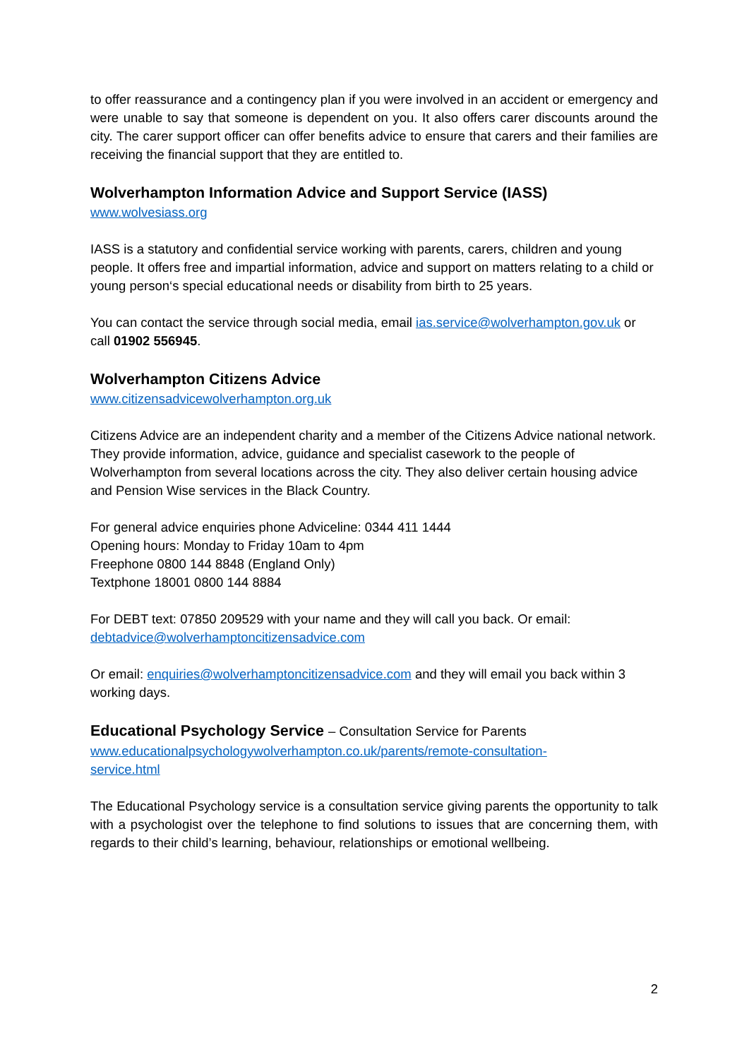to offer reassurance and a contingency plan if you were involved in an accident or emergency and were unable to say that someone is dependent on you. It also offers carer discounts around the city. The carer support officer can offer benefits advice to ensure that carers and their families are receiving the financial support that they are entitled to.
Wolverhampton Information Advice and Support Service (IASS)
www.wolvesiass.org
IASS is a statutory and confidential service working with parents, carers, children and young people. It offers free and impartial information, advice and support on matters relating to a child or young person‘s special educational needs or disability from birth to 25 years.
You can contact the service through social media, email ias.service@wolverhampton.gov.uk or call 01902 556945.
Wolverhampton Citizens Advice
www.citizensadvicewolverhampton.org.uk
Citizens Advice are an independent charity and a member of the Citizens Advice national network. They provide information, advice, guidance and specialist casework to the people of Wolverhampton from several locations across the city. They also deliver certain housing advice and Pension Wise services in the Black Country.
For general advice enquiries phone Adviceline: 0344 411 1444
Opening hours: Monday to Friday 10am to 4pm
Freephone 0800 144 8848 (England Only)
Textphone 18001 0800 144 8884
For DEBT text: 07850 209529 with your name and they will call you back. Or email: debtadvice@wolverhamptoncitizensadvice.com
Or email: enquiries@wolverhamptoncitizensadvice.com and they will email you back within 3 working days.
Educational Psychology Service – Consultation Service for Parents
www.educationalpsychologywolverhampton.co.uk/parents/remote-consultation-
service.html
The Educational Psychology service is a consultation service giving parents the opportunity to talk with a psychologist over the telephone to find solutions to issues that are concerning them, with regards to their child’s learning, behaviour, relationships or emotional wellbeing.
2